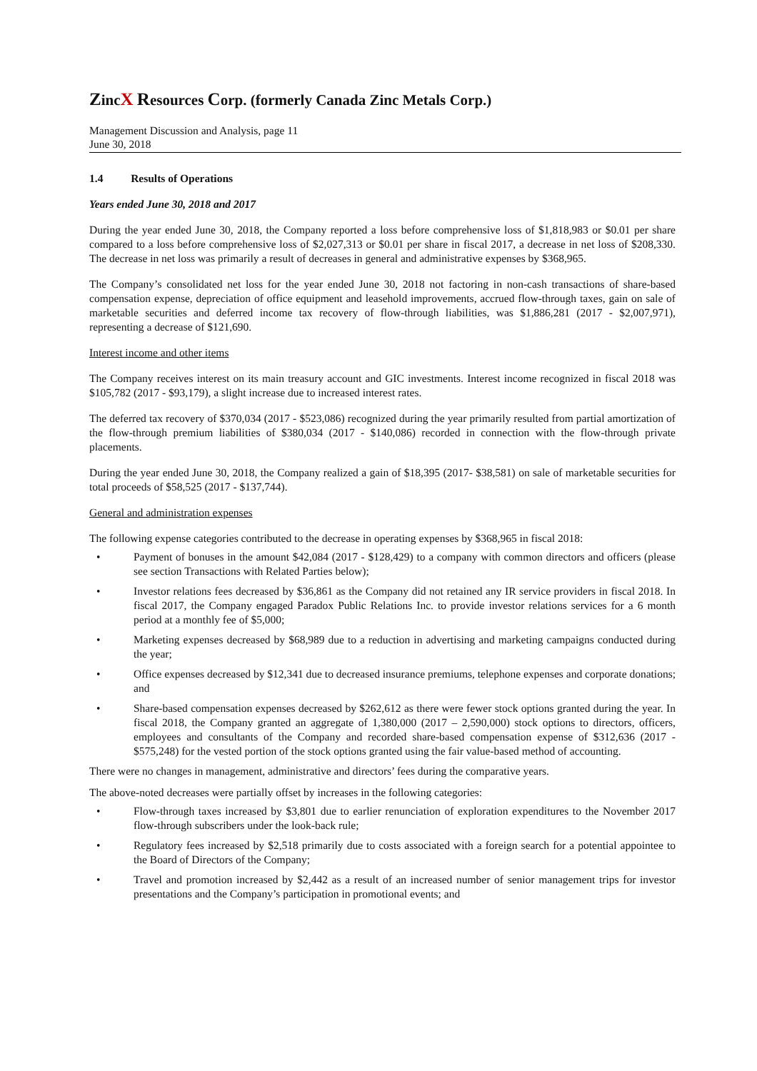ZincX Resources Corp. (formerly Canada Zinc Metals Corp.)
Management Discussion and Analysis, page 11
June 30, 2018
1.4 Results of Operations
Years ended June 30, 2018 and 2017
During the year ended June 30, 2018, the Company reported a loss before comprehensive loss of $1,818,983 or $0.01 per share compared to a loss before comprehensive loss of $2,027,313 or $0.01 per share in fiscal 2017, a decrease in net loss of $208,330. The decrease in net loss was primarily a result of decreases in general and administrative expenses by $368,965.
The Company’s consolidated net loss for the year ended June 30, 2018 not factoring in non-cash transactions of share-based compensation expense, depreciation of office equipment and leasehold improvements, accrued flow-through taxes, gain on sale of marketable securities and deferred income tax recovery of flow-through liabilities, was $1,886,281 (2017 - $2,007,971), representing a decrease of $121,690.
Interest income and other items
The Company receives interest on its main treasury account and GIC investments. Interest income recognized in fiscal 2018 was $105,782 (2017 - $93,179), a slight increase due to increased interest rates.
The deferred tax recovery of $370,034 (2017 - $523,086) recognized during the year primarily resulted from partial amortization of the flow-through premium liabilities of $380,034 (2017 - $140,086) recorded in connection with the flow-through private placements.
During the year ended June 30, 2018, the Company realized a gain of $18,395 (2017- $38,581) on sale of marketable securities for total proceeds of $58,525 (2017 - $137,744).
General and administration expenses
The following expense categories contributed to the decrease in operating expenses by $368,965 in fiscal 2018:
• Payment of bonuses in the amount $42,084 (2017 - $128,429) to a company with common directors and officers (please see section Transactions with Related Parties below);
• Investor relations fees decreased by $36,861 as the Company did not retained any IR service providers in fiscal 2018. In fiscal 2017, the Company engaged Paradox Public Relations Inc. to provide investor relations services for a 6 month period at a monthly fee of $5,000;
• Marketing expenses decreased by $68,989 due to a reduction in advertising and marketing campaigns conducted during the year;
• Office expenses decreased by $12,341 due to decreased insurance premiums, telephone expenses and corporate donations; and
• Share-based compensation expenses decreased by $262,612 as there were fewer stock options granted during the year. In fiscal 2018, the Company granted an aggregate of 1,380,000 (2017 – 2,590,000) stock options to directors, officers, employees and consultants of the Company and recorded share-based compensation expense of $312,636 (2017 - $575,248) for the vested portion of the stock options granted using the fair value-based method of accounting.
There were no changes in management, administrative and directors’ fees during the comparative years.
The above-noted decreases were partially offset by increases in the following categories:
• Flow-through taxes increased by $3,801 due to earlier renunciation of exploration expenditures to the November 2017 flow-through subscribers under the look-back rule;
• Regulatory fees increased by $2,518 primarily due to costs associated with a foreign search for a potential appointee to the Board of Directors of the Company;
• Travel and promotion increased by $2,442 as a result of an increased number of senior management trips for investor presentations and the Company’s participation in promotional events; and